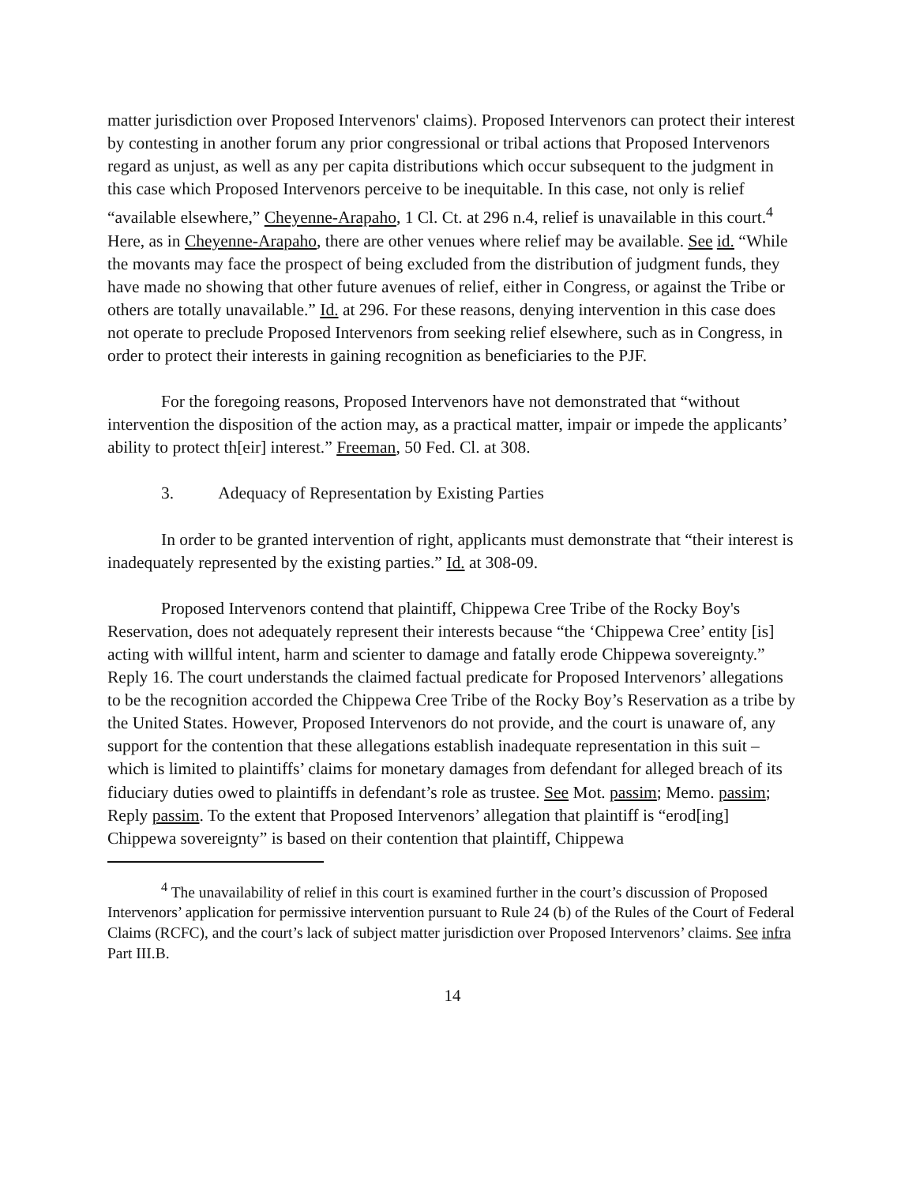matter jurisdiction over Proposed Intervenors' claims). Proposed Intervenors can protect their interest by contesting in another forum any prior congressional or tribal actions that Proposed Intervenors regard as unjust, as well as any per capita distributions which occur subsequent to the judgment in this case which Proposed Intervenors perceive to be inequitable. In this case, not only is relief “available elsewhere,” Cheyenne-Arapaho, 1 Cl. Ct. at 296 n.4, relief is unavailable in this court.<sup>4</sup> Here, as in Cheyenne-Arapaho, there are other venues where relief may be available. See id. “While the movants may face the prospect of being excluded from the distribution of judgment funds, they have made no showing that other future avenues of relief, either in Congress, or against the Tribe or others are totally unavailable.” Id. at 296. For these reasons, denying intervention in this case does not operate to preclude Proposed Intervenors from seeking relief elsewhere, such as in Congress, in order to protect their interests in gaining recognition as beneficiaries to the PJF.
For the foregoing reasons, Proposed Intervenors have not demonstrated that “without intervention the disposition of the action may, as a practical matter, impair or impede the applicants’ ability to protect th[eir] interest.” Freeman, 50 Fed. Cl. at 308.
3. Adequacy of Representation by Existing Parties
In order to be granted intervention of right, applicants must demonstrate that “their interest is inadequately represented by the existing parties.” Id. at 308-09.
Proposed Intervenors contend that plaintiff, Chippewa Cree Tribe of the Rocky Boy's Reservation, does not adequately represent their interests because “the ‘Chippewa Cree’ entity [is] acting with willful intent, harm and scienter to damage and fatally erode Chippewa sovereignty.” Reply 16. The court understands the claimed factual predicate for Proposed Intervenors’ allegations to be the recognition accorded the Chippewa Cree Tribe of the Rocky Boy’s Reservation as a tribe by the United States. However, Proposed Intervenors do not provide, and the court is unaware of, any support for the contention that these allegations establish inadequate representation in this suit – which is limited to plaintiffs’ claims for monetary damages from defendant for alleged breach of its fiduciary duties owed to plaintiffs in defendant’s role as trustee. See Mot. passim; Memo. passim; Reply passim. To the extent that Proposed Intervenors’ allegation that plaintiff is “erod[ing] Chippewa sovereignty” is based on their contention that plaintiff, Chippewa
<sup>4</sup> The unavailability of relief in this court is examined further in the court’s discussion of Proposed Intervenors’ application for permissive intervention pursuant to Rule 24 (b) of the Rules of the Court of Federal Claims (RCFC), and the court’s lack of subject matter jurisdiction over Proposed Intervenors’ claims. See infra Part III.B.
14